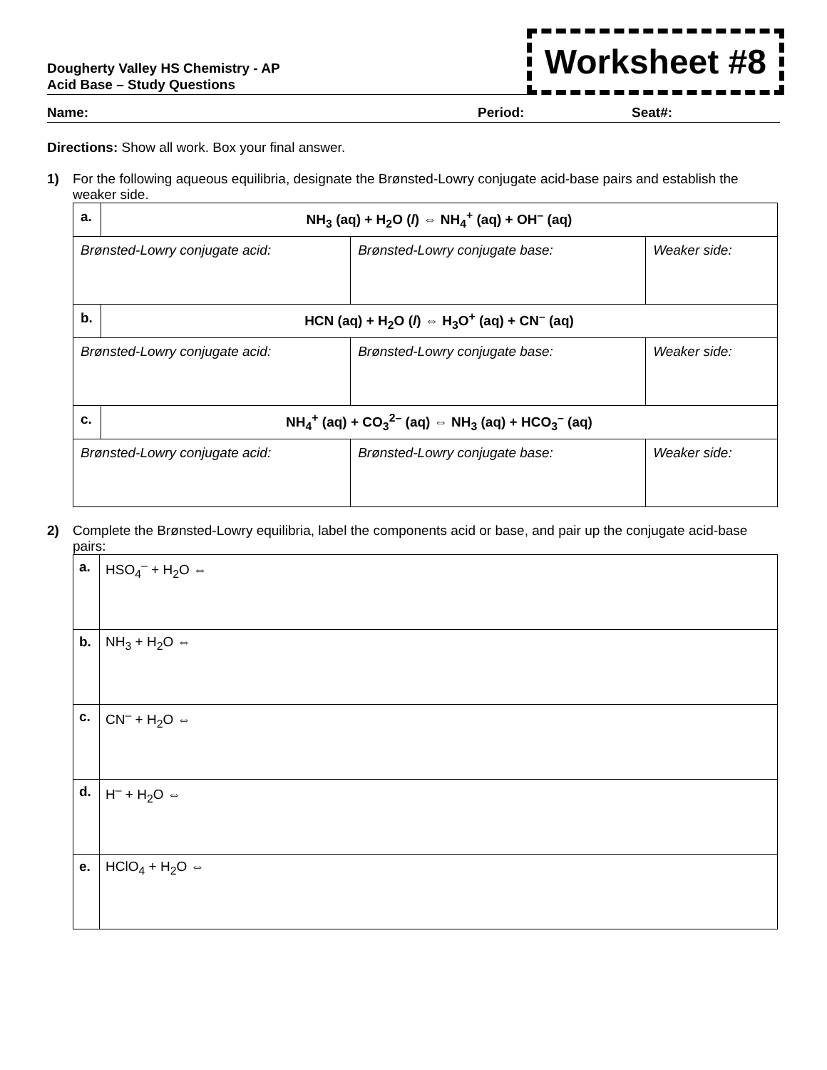Dougherty Valley HS Chemistry - AP
Acid Base – Study Questions
Worksheet #8
Name: Period: Seat#:
Directions: Show all work. Box your final answer.
1) For the following aqueous equilibria, designate the Brønsted-Lowry conjugate acid-base pairs and establish the weaker side.
| a. | NH<sub>3</sub> (aq) + H<sub>2</sub>O ( l ) ⇔ NH<sub>4</sub><sup>+</sup> (aq) + OH<sup>–</sup> (aq) | | |
| Brønsted-Lowry conjugate acid: | | Brønsted-Lowry conjugate base: | Weaker side: |
| b. | HCN (aq) + H<sub>2</sub>O ( l ) ⇔ H<sub>3</sub>O<sup>+</sup> (aq) + CN<sup>–</sup> (aq) | | |
| Brønsted-Lowry conjugate acid: | | Brønsted-Lowry conjugate base: | Weaker side: |
| c. | NH<sub>4</sub><sup>+</sup> (aq) + CO<sub>3</sub><sup>2–</sup> (aq) ⇔ NH<sub>3</sub> (aq) + HCO<sub>3</sub><sup>–</sup> (aq) | | |
| Brønsted-Lowry conjugate acid: | | Brønsted-Lowry conjugate base: | Weaker side: |
2) Complete the Brønsted-Lowry equilibria, label the components acid or base, and pair up the conjugate acid-base pairs:
| a. | HSO<sub>4</sub><sup>–</sup> + H<sub>2</sub>O ⇔ |
| b. | NH<sub>3</sub> + H<sub>2</sub>O ⇔ |
| c. | CN<sup>–</sup> + H<sub>2</sub>O ⇔ |
| d. | H<sup>–</sup> + H<sub>2</sub>O ⇔ |
| e. | HClO<sub>4</sub> + H<sub>2</sub>O ⇔ |